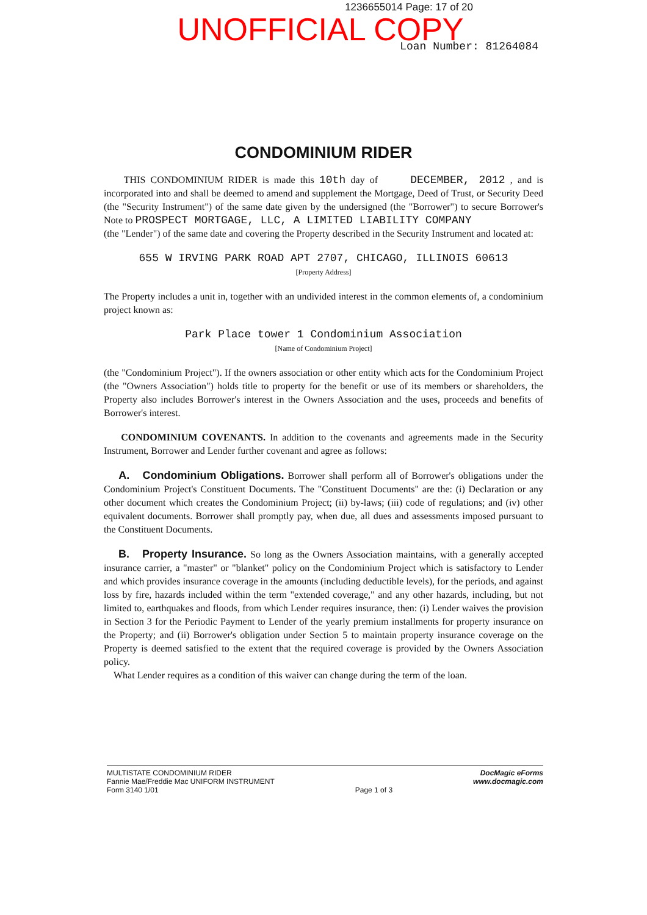1236655014 Page: 17 of 20
UNOFFICIAL COPY
Loan Number: 81264084
CONDOMINIUM RIDER
THIS CONDOMINIUM RIDER is made this 10th day of DECEMBER, 2012 , and is incorporated into and shall be deemed to amend and supplement the Mortgage, Deed of Trust, or Security Deed (the "Security Instrument") of the same date given by the undersigned (the "Borrower") to secure Borrower's Note to PROSPECT MORTGAGE, LLC, A LIMITED LIABILITY COMPANY
(the "Lender") of the same date and covering the Property described in the Security Instrument and located at:
655 W IRVING PARK ROAD APT 2707, CHICAGO, ILLINOIS 60613
[Property Address]
The Property includes a unit in, together with an undivided interest in the common elements of, a condominium project known as:
Park Place tower 1 Condominium Association
[Name of Condominium Project]
(the "Condominium Project"). If the owners association or other entity which acts for the Condominium Project (the "Owners Association") holds title to property for the benefit or use of its members or shareholders, the Property also includes Borrower's interest in the Owners Association and the uses, proceeds and benefits of Borrower's interest.
CONDOMINIUM COVENANTS. In addition to the covenants and agreements made in the Security Instrument, Borrower and Lender further covenant and agree as follows:
A. Condominium Obligations. Borrower shall perform all of Borrower's obligations under the Condominium Project's Constituent Documents. The "Constituent Documents" are the: (i) Declaration or any other document which creates the Condominium Project; (ii) by-laws; (iii) code of regulations; and (iv) other equivalent documents. Borrower shall promptly pay, when due, all dues and assessments imposed pursuant to the Constituent Documents.
B. Property Insurance. So long as the Owners Association maintains, with a generally accepted insurance carrier, a "master" or "blanket" policy on the Condominium Project which is satisfactory to Lender and which provides insurance coverage in the amounts (including deductible levels), for the periods, and against loss by fire, hazards included within the term "extended coverage," and any other hazards, including, but not limited to, earthquakes and floods, from which Lender requires insurance, then: (i) Lender waives the provision in Section 3 for the Periodic Payment to Lender of the yearly premium installments for property insurance on the Property; and (ii) Borrower's obligation under Section 5 to maintain property insurance coverage on the Property is deemed satisfied to the extent that the required coverage is provided by the Owners Association policy.
What Lender requires as a condition of this waiver can change during the term of the loan.
MULTISTATE CONDOMINIUM RIDER
Fannie Mae/Freddie Mac UNIFORM INSTRUMENT
Form 3140 1/01
Page 1 of 3
DocMagic eForms
www.docmagic.com